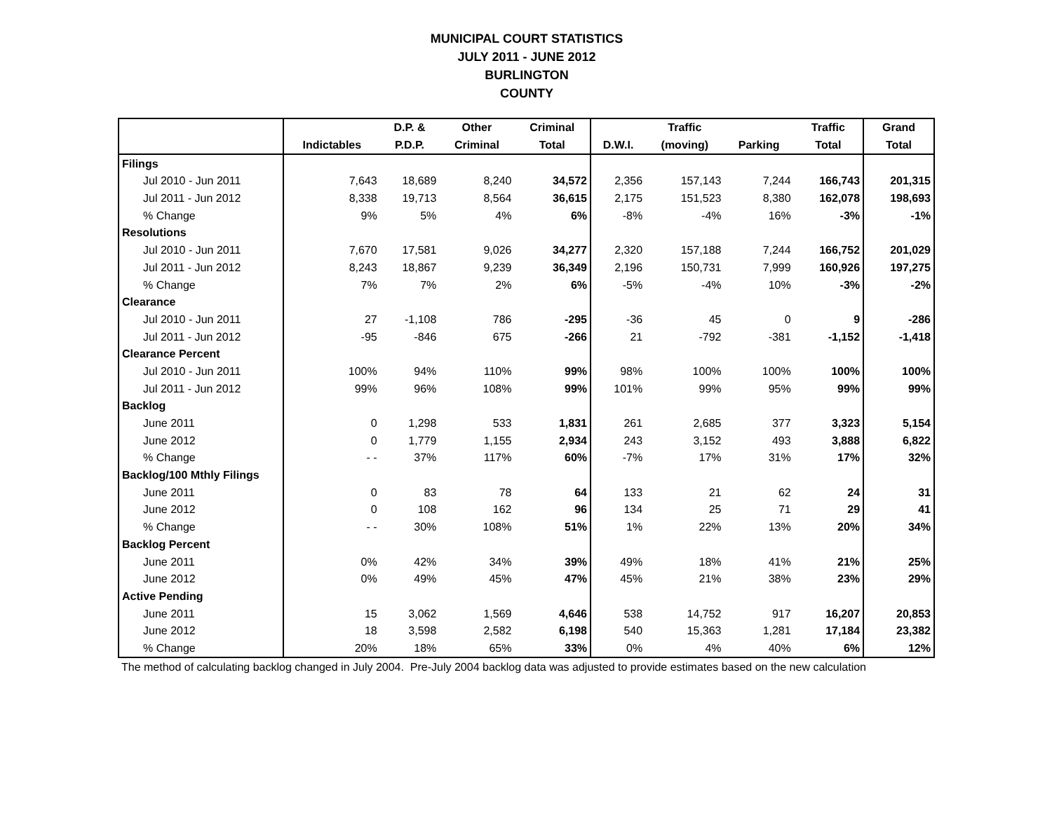MUNICIPAL COURT STATISTICS
JULY 2011 - JUNE 2012
BURLINGTON
COUNTY
| | | D.P. & | Other | Criminal | | Traffic | | Traffic | Grand |
| --- | --- | --- | --- | --- | --- | --- | --- | --- | --- |
| | Indictables | P.D.P. | Criminal | Total | D.W.I. | (moving) | Parking | Total | Total |
| Filings | | | | | | | | | |
| Jul 2010 - Jun 2011 | 7,643 | 18,689 | 8,240 | 34,572 | 2,356 | 157,143 | 7,244 | 166,743 | 201,315 |
| Jul 2011 - Jun 2012 | 8,338 | 19,713 | 8,564 | 36,615 | 2,175 | 151,523 | 8,380 | 162,078 | 198,693 |
| % Change | 9% | 5% | 4% | 6% | -8% | -4% | 16% | -3% | -1% |
| Resolutions | | | | | | | | | |
| Jul 2010 - Jun 2011 | 7,670 | 17,581 | 9,026 | 34,277 | 2,320 | 157,188 | 7,244 | 166,752 | 201,029 |
| Jul 2011 - Jun 2012 | 8,243 | 18,867 | 9,239 | 36,349 | 2,196 | 150,731 | 7,999 | 160,926 | 197,275 |
| % Change | 7% | 7% | 2% | 6% | -5% | -4% | 10% | -3% | -2% |
| Clearance | | | | | | | | | |
| Jul 2010 - Jun 2011 | 27 | -1,108 | 786 | -295 | -36 | 45 | 0 | 9 | -286 |
| Jul 2011 - Jun 2012 | -95 | -846 | 675 | -266 | 21 | -792 | -381 | -1,152 | -1,418 |
| Clearance Percent | | | | | | | | | |
| Jul 2010 - Jun 2011 | 100% | 94% | 110% | 99% | 98% | 100% | 100% | 100% | 100% |
| Jul 2011 - Jun 2012 | 99% | 96% | 108% | 99% | 101% | 99% | 95% | 99% | 99% |
| Backlog | | | | | | | | | |
| June 2011 | 0 | 1,298 | 533 | 1,831 | 261 | 2,685 | 377 | 3,323 | 5,154 |
| June 2012 | 0 | 1,779 | 1,155 | 2,934 | 243 | 3,152 | 493 | 3,888 | 6,822 |
| % Change | - - | 37% | 117% | 60% | -7% | 17% | 31% | 17% | 32% |
| Backlog/100 Mthly Filings | | | | | | | | | |
| June 2011 | 0 | 83 | 78 | 64 | 133 | 21 | 62 | 24 | 31 |
| June 2012 | 0 | 108 | 162 | 96 | 134 | 25 | 71 | 29 | 41 |
| % Change | - - | 30% | 108% | 51% | 1% | 22% | 13% | 20% | 34% |
| Backlog Percent | | | | | | | | | |
| June 2011 | 0% | 42% | 34% | 39% | 49% | 18% | 41% | 21% | 25% |
| June 2012 | 0% | 49% | 45% | 47% | 45% | 21% | 38% | 23% | 29% |
| Active Pending | | | | | | | | | |
| June 2011 | 15 | 3,062 | 1,569 | 4,646 | 538 | 14,752 | 917 | 16,207 | 20,853 |
| June 2012 | 18 | 3,598 | 2,582 | 6,198 | 540 | 15,363 | 1,281 | 17,184 | 23,382 |
| % Change | 20% | 18% | 65% | 33% | 0% | 4% | 40% | 6% | 12% |
The method of calculating backlog changed in July 2004. Pre-July 2004 backlog data was adjusted to provide estimates based on the new calculation